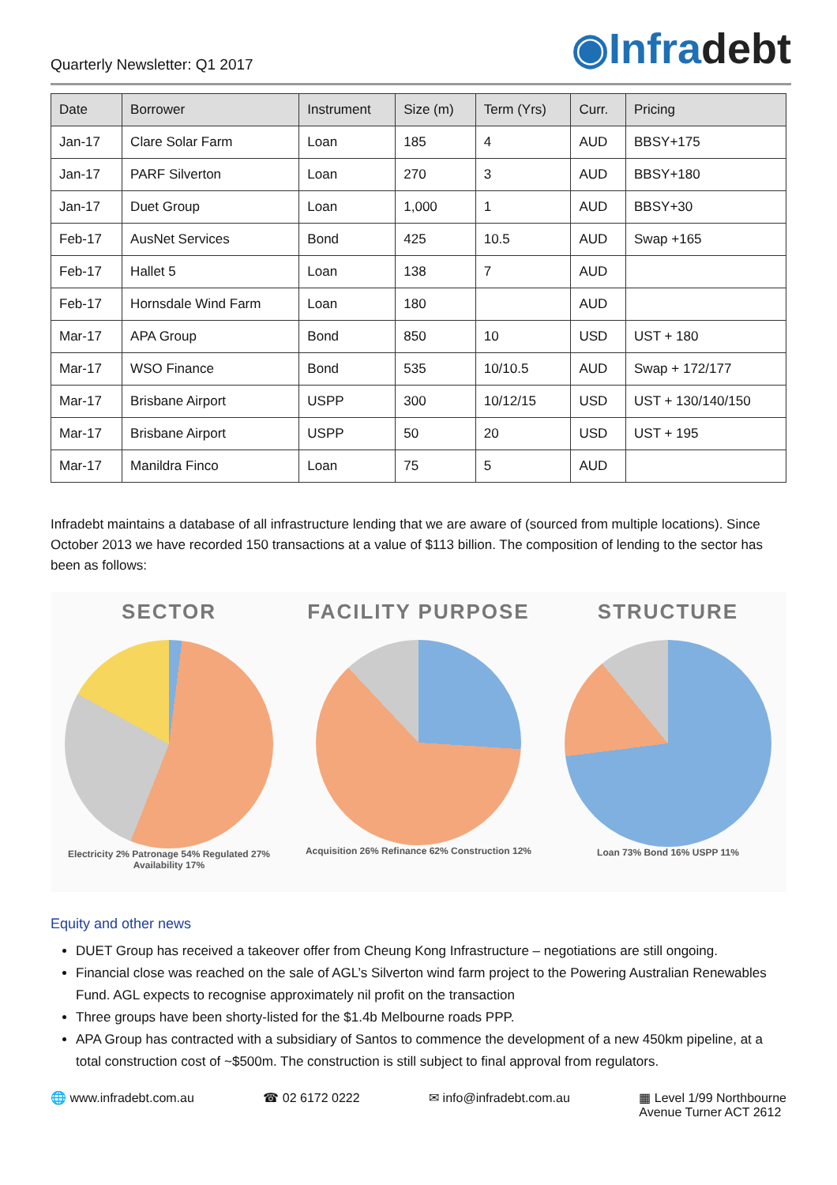Quarterly Newsletter: Q1 2017
◉Infradebt
| Date | Borrower | Instrument | Size (m) | Term (Yrs) | Curr. | Pricing |
| --- | --- | --- | --- | --- | --- | --- |
| Jan-17 | Clare Solar Farm | Loan | 185 | 4 | AUD | BBSY+175 |
| Jan-17 | PARF Silverton | Loan | 270 | 3 | AUD | BBSY+180 |
| Jan-17 | Duet Group | Loan | 1,000 | 1 | AUD | BBSY+30 |
| Feb-17 | AusNet Services | Bond | 425 | 10.5 | AUD | Swap +165 |
| Feb-17 | Hallet 5 | Loan | 138 | 7 | AUD | |
| Feb-17 | Hornsdale Wind Farm | Loan | 180 | | AUD | |
| Mar-17 | APA Group | Bond | 850 | 10 | USD | UST + 180 |
| Mar-17 | WSO Finance | Bond | 535 | 10/10.5 | AUD | Swap + 172/177 |
| Mar-17 | Brisbane Airport | USPP | 300 | 10/12/15 | USD | UST + 130/140/150 |
| Mar-17 | Brisbane Airport | USPP | 50 | 20 | USD | UST + 195 |
| Mar-17 | Manildra Finco | Loan | 75 | 5 | AUD | |
Infradebt maintains a database of all infrastructure lending that we are aware of (sourced from multiple locations). Since October 2013 we have recorded 150 transactions at a value of $113 billion. The composition of lending to the sector has been as follows:
SECTOR
Electricity 2% Patronage 54% Regulated 27% Availability 17%
FACILITY PURPOSE
Acquisition 26% Refinance 62% Construction 12%
STRUCTURE
Loan 73% Bond 16% USPP 11%
Equity and other news
DUET Group has received a takeover offer from Cheung Kong Infrastructure – negotiations are still ongoing.
Financial close was reached on the sale of AGL’s Silverton wind farm project to the Powering Australian Renewables Fund. AGL expects to recognise approximately nil profit on the transaction
Three groups have been shorty-listed for the $1.4b Melbourne roads PPP.
APA Group has contracted with a subsidiary of Santos to commence the development of a new 450km pipeline, at a total construction cost of ~$500m. The construction is still subject to final approval from regulators.
🌐 www.infradebt.com.au ☎ 02 6172 0222 ✉ info@infradebt.com.au ▦ Level 1/99 Northbourne
Avenue Turner ACT 2612